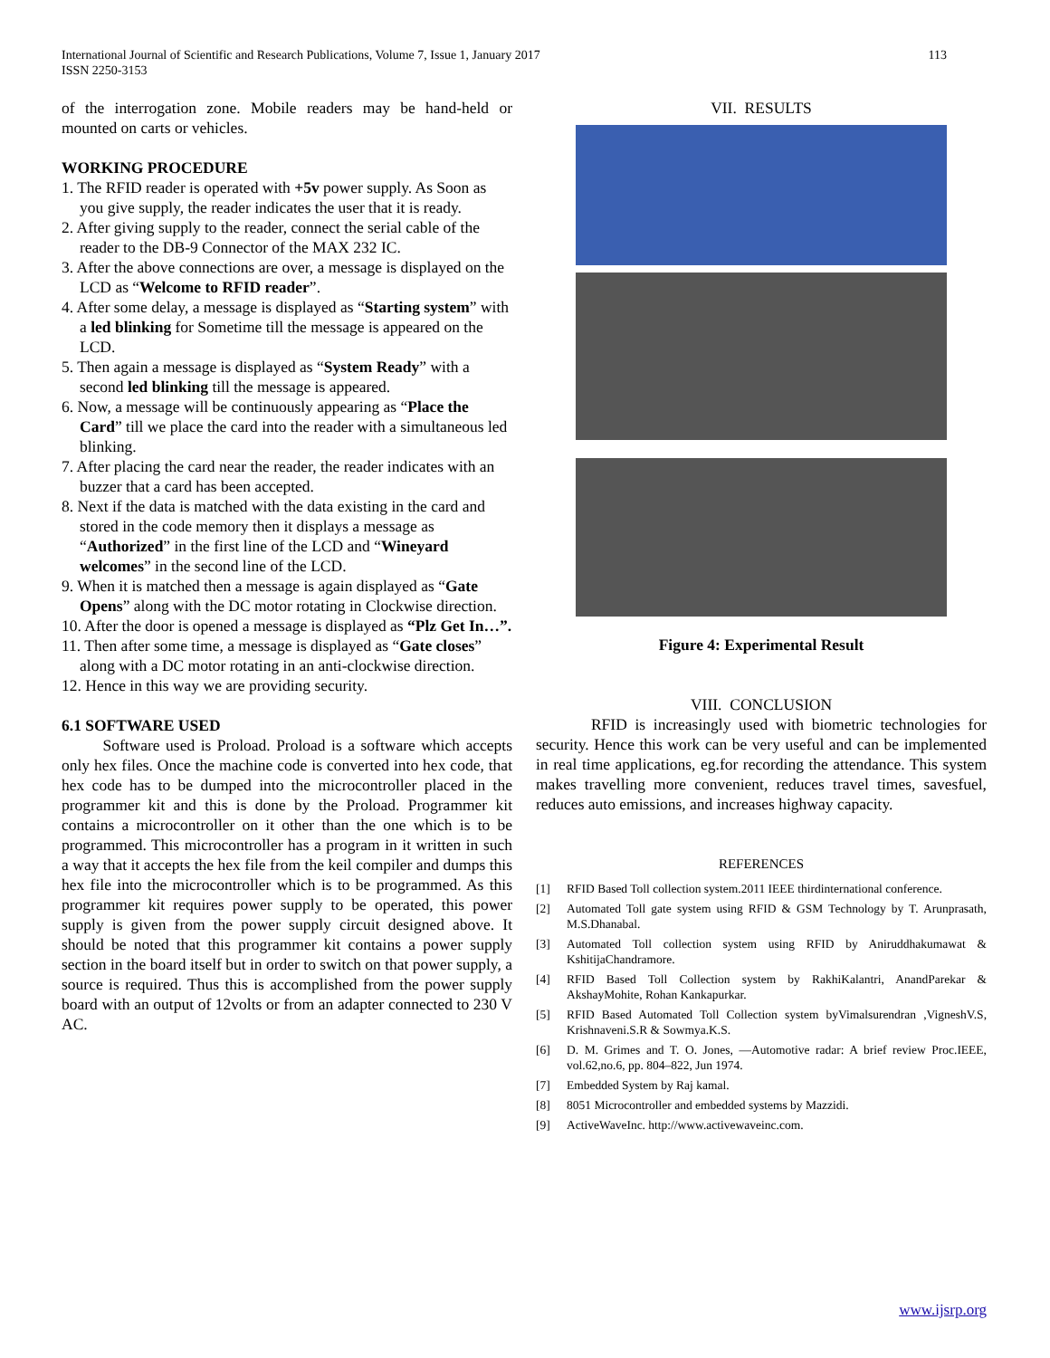International Journal of Scientific and Research Publications, Volume 7, Issue 1, January 2017 113
ISSN 2250-3153
of the interrogation zone. Mobile readers may be hand-held or mounted on carts or vehicles.
WORKING PROCEDURE
1. The RFID reader is operated with +5v power supply. As Soon as you give supply, the reader indicates the user that it is ready.
2. After giving supply to the reader, connect the serial cable of the reader to the DB-9 Connector of the MAX 232 IC.
3. After the above connections are over, a message is displayed on the LCD as “Welcome to RFID reader”.
4. After some delay, a message is displayed as “Starting system” with a led blinking for Sometime till the message is appeared on the LCD.
5. Then again a message is displayed as “System Ready” with a second led blinking till the message is appeared.
6. Now, a message will be continuously appearing as “Place the Card” till we place the card into the reader with a simultaneous led blinking.
7. After placing the card near the reader, the reader indicates with an buzzer that a card has been accepted.
8. Next if the data is matched with the data existing in the card and stored in the code memory then it displays a message as “Authorized” in the first line of the LCD and “Wineyard welcomes” in the second line of the LCD.
9. When it is matched then a message is again displayed as “Gate Opens” along with the DC motor rotating in Clockwise direction.
10. After the door is opened a message is displayed as “Plz Get In…”.
11. Then after some time, a message is displayed as “Gate closes” along with a DC motor rotating in an anti-clockwise direction.
12. Hence in this way we are providing security.
6.1 SOFTWARE USED
Software used is Proload. Proload is a software which accepts only hex files. Once the machine code is converted into hex code, that hex code has to be dumped into the microcontroller placed in the programmer kit and this is done by the Proload. Programmer kit contains a microcontroller on it other than the one which is to be programmed. This microcontroller has a program in it written in such a way that it accepts the hex file from the keil compiler and dumps this hex file into the microcontroller which is to be programmed. As this programmer kit requires power supply to be operated, this power supply is given from the power supply circuit designed above. It should be noted that this programmer kit contains a power supply section in the board itself but in order to switch on that power supply, a source is required. Thus this is accomplished from the power supply board with an output of 12volts or from an adapter connected to 230 V AC.
VII. RESULTS
Figure 4: Experimental Result
VIII. CONCLUSION
RFID is increasingly used with biometric technologies for security. Hence this work can be very useful and can be implemented in real time applications, eg.for recording the attendance. This system makes travelling more convenient, reduces travel times, savesfuel, reduces auto emissions, and increases highway capacity.
REFERENCES
[1] RFID Based Toll collection system.2011 IEEE thirdinternational conference.
[2] Automated Toll gate system using RFID & GSM Technology by T. Arunprasath, M.S.Dhanabal.
[3] Automated Toll collection system using RFID by Aniruddhakumawat & KshitijaChandramore.
[4] RFID Based Toll Collection system by RakhiKalantri, AnandParekar & AkshayMohite, Rohan Kankapurkar.
[5] RFID Based Automated Toll Collection system byVimalsurendran ,VigneshV.S, Krishnaveni.S.R & Sowmya.K.S.
[6] D. M. Grimes and T. O. Jones, ―Automotive radar: A brief review Proc.IEEE, vol.62,no.6, pp. 804–822, Jun 1974.
[7] Embedded System by Raj kamal.
[8] 8051 Microcontroller and embedded systems by Mazzidi.
[9] ActiveWaveInc. http://www.activewaveinc.com.
www.ijsrp.org